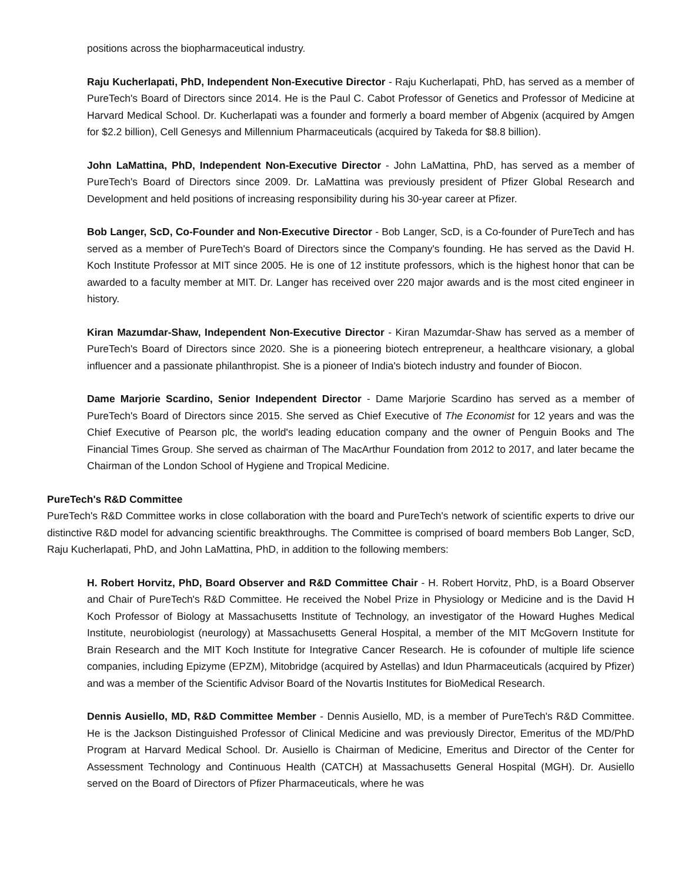positions across the biopharmaceutical industry.
Raju Kucherlapati, PhD, Independent Non-Executive Director - Raju Kucherlapati, PhD, has served as a member of PureTech's Board of Directors since 2014. He is the Paul C. Cabot Professor of Genetics and Professor of Medicine at Harvard Medical School. Dr. Kucherlapati was a founder and formerly a board member of Abgenix (acquired by Amgen for $2.2 billion), Cell Genesys and Millennium Pharmaceuticals (acquired by Takeda for $8.8 billion).
John LaMattina, PhD, Independent Non-Executive Director - John LaMattina, PhD, has served as a member of PureTech's Board of Directors since 2009. Dr. LaMattina was previously president of Pfizer Global Research and Development and held positions of increasing responsibility during his 30-year career at Pfizer.
Bob Langer, ScD, Co-Founder and Non-Executive Director - Bob Langer, ScD, is a Co-founder of PureTech and has served as a member of PureTech's Board of Directors since the Company's founding. He has served as the David H. Koch Institute Professor at MIT since 2005. He is one of 12 institute professors, which is the highest honor that can be awarded to a faculty member at MIT. Dr. Langer has received over 220 major awards and is the most cited engineer in history.
Kiran Mazumdar-Shaw, Independent Non-Executive Director - Kiran Mazumdar-Shaw has served as a member of PureTech's Board of Directors since 2020. She is a pioneering biotech entrepreneur, a healthcare visionary, a global influencer and a passionate philanthropist. She is a pioneer of India's biotech industry and founder of Biocon.
Dame Marjorie Scardino, Senior Independent Director - Dame Marjorie Scardino has served as a member of PureTech's Board of Directors since 2015. She served as Chief Executive of The Economist for 12 years and was the Chief Executive of Pearson plc, the world's leading education company and the owner of Penguin Books and The Financial Times Group. She served as chairman of The MacArthur Foundation from 2012 to 2017, and later became the Chairman of the London School of Hygiene and Tropical Medicine.
PureTech's R&D Committee
PureTech's R&D Committee works in close collaboration with the board and PureTech's network of scientific experts to drive our distinctive R&D model for advancing scientific breakthroughs. The Committee is comprised of board members Bob Langer, ScD, Raju Kucherlapati, PhD, and John LaMattina, PhD, in addition to the following members:
H. Robert Horvitz, PhD, Board Observer and R&D Committee Chair - H. Robert Horvitz, PhD, is a Board Observer and Chair of PureTech's R&D Committee. He received the Nobel Prize in Physiology or Medicine and is the David H Koch Professor of Biology at Massachusetts Institute of Technology, an investigator of the Howard Hughes Medical Institute, neurobiologist (neurology) at Massachusetts General Hospital, a member of the MIT McGovern Institute for Brain Research and the MIT Koch Institute for Integrative Cancer Research. He is cofounder of multiple life science companies, including Epizyme (EPZM), Mitobridge (acquired by Astellas) and Idun Pharmaceuticals (acquired by Pfizer) and was a member of the Scientific Advisor Board of the Novartis Institutes for BioMedical Research.
Dennis Ausiello, MD, R&D Committee Member - Dennis Ausiello, MD, is a member of PureTech's R&D Committee. He is the Jackson Distinguished Professor of Clinical Medicine and was previously Director, Emeritus of the MD/PhD Program at Harvard Medical School. Dr. Ausiello is Chairman of Medicine, Emeritus and Director of the Center for Assessment Technology and Continuous Health (CATCH) at Massachusetts General Hospital (MGH). Dr. Ausiello served on the Board of Directors of Pfizer Pharmaceuticals, where he was